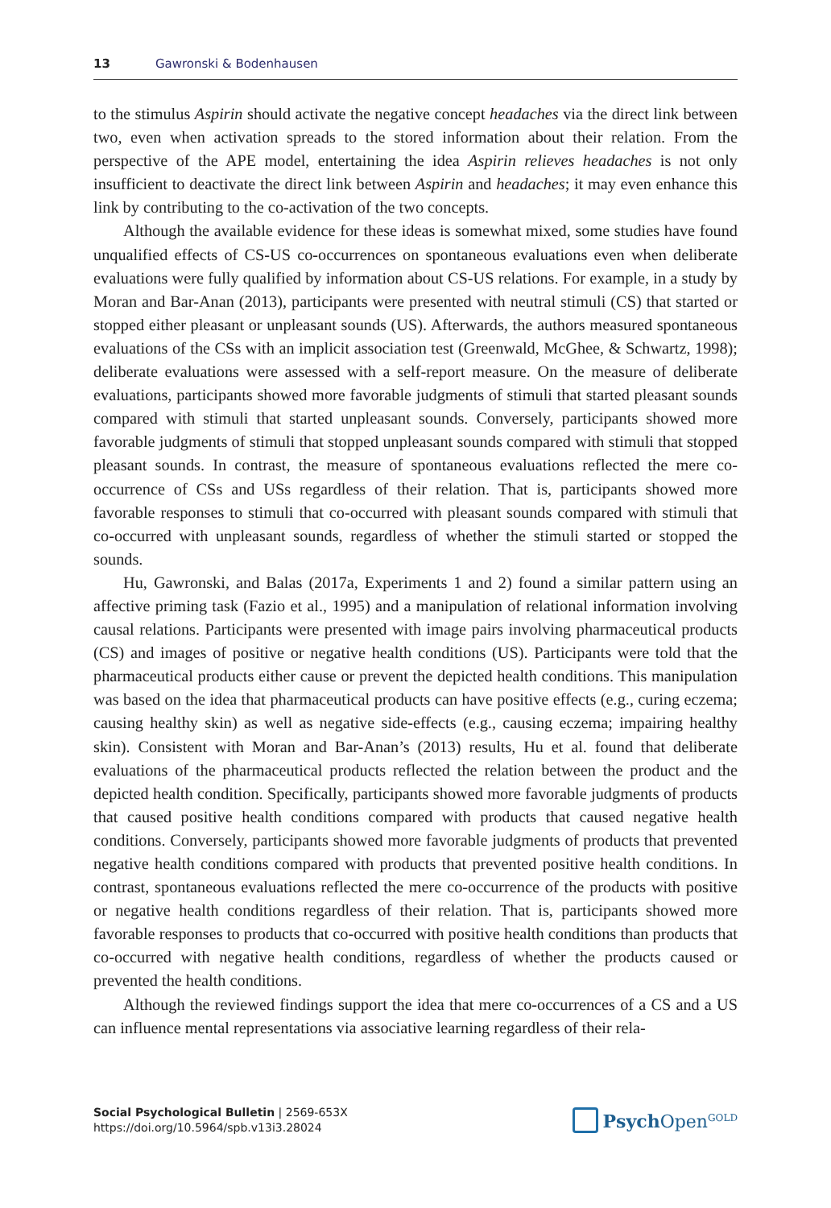13 Gawronski & Bodenhausen
to the stimulus Aspirin should activate the negative concept headaches via the direct link between two, even when activation spreads to the stored information about their relation. From the perspective of the APE model, entertaining the idea Aspirin relieves headaches is not only insufficient to deactivate the direct link between Aspirin and headaches; it may even enhance this link by contributing to the co-activation of the two concepts.
Although the available evidence for these ideas is somewhat mixed, some studies have found unqualified effects of CS-US co-occurrences on spontaneous evaluations even when deliberate evaluations were fully qualified by information about CS-US relations. For example, in a study by Moran and Bar-Anan (2013), participants were presented with neutral stimuli (CS) that started or stopped either pleasant or unpleasant sounds (US). Afterwards, the authors measured spontaneous evaluations of the CSs with an implicit association test (Greenwald, McGhee, & Schwartz, 1998); deliberate evaluations were assessed with a self-report measure. On the measure of deliberate evaluations, participants showed more favorable judgments of stimuli that started pleasant sounds compared with stimuli that started unpleasant sounds. Conversely, participants showed more favorable judgments of stimuli that stopped unpleasant sounds compared with stimuli that stopped pleasant sounds. In contrast, the measure of spontaneous evaluations reflected the mere co-occurrence of CSs and USs regardless of their relation. That is, participants showed more favorable responses to stimuli that co-occurred with pleasant sounds compared with stimuli that co-occurred with unpleasant sounds, regardless of whether the stimuli started or stopped the sounds.
Hu, Gawronski, and Balas (2017a, Experiments 1 and 2) found a similar pattern using an affective priming task (Fazio et al., 1995) and a manipulation of relational information involving causal relations. Participants were presented with image pairs involving pharmaceutical products (CS) and images of positive or negative health conditions (US). Participants were told that the pharmaceutical products either cause or prevent the depicted health conditions. This manipulation was based on the idea that pharmaceutical products can have positive effects (e.g., curing eczema; causing healthy skin) as well as negative side-effects (e.g., causing eczema; impairing healthy skin). Consistent with Moran and Bar-Anan’s (2013) results, Hu et al. found that deliberate evaluations of the pharmaceutical products reflected the relation between the product and the depicted health condition. Specifically, participants showed more favorable judgments of products that caused positive health conditions compared with products that caused negative health conditions. Conversely, participants showed more favorable judgments of products that prevented negative health conditions compared with products that prevented positive health conditions. In contrast, spontaneous evaluations reflected the mere co-occurrence of the products with positive or negative health conditions regardless of their relation. That is, participants showed more favorable responses to products that co-occurred with positive health conditions than products that co-occurred with negative health conditions, regardless of whether the products caused or prevented the health conditions.
Although the reviewed findings support the idea that mere co-occurrences of a CS and a US can influence mental representations via associative learning regardless of their rela-
Social Psychological Bulletin | 2569-653X
https://doi.org/10.5964/spb.v13i3.28024
Psych Open<sup>GOLD</sup>